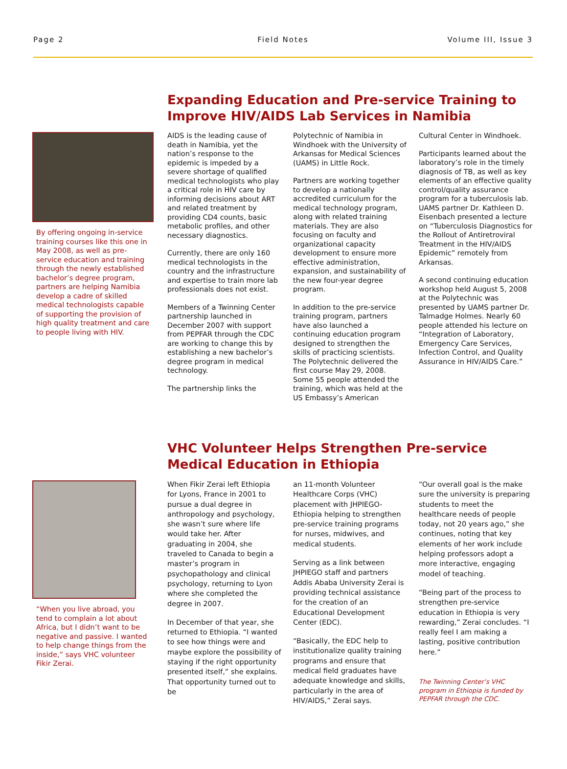Page 2 Field Notes Volume III, Issue 3
By offering ongoing in-service training courses like this one in May 2008, as well as pre-service education and training through the newly established bachelor’s degree program, partners are helping Namibia develop a cadre of skilled medical technologists capable of supporting the provision of high quality treatment and care to people living with HIV.
Expanding Education and Pre-service Training to Improve HIV/AIDS Lab Services in Namibia
AIDS is the leading cause of death in Namibia, yet the nation’s response to the epidemic is impeded by a severe shortage of qualified medical technologists who play a critical role in HIV care by informing decisions about ART and related treatment by providing CD4 counts, basic metabolic profiles, and other necessary diagnostics.
Currently, there are only 160 medical technologists in the country and the infrastructure and expertise to train more lab professionals does not exist.
Members of a Twinning Center partnership launched in December 2007 with support from PEPFAR through the CDC are working to change this by establishing a new bachelor’s degree program in medical technology.
The partnership links the
Polytechnic of Namibia in Windhoek with the University of Arkansas for Medical Sciences (UAMS) in Little Rock.
Partners are working together to develop a nationally accredited curriculum for the medical technology program, along with related training materials. They are also focusing on faculty and organizational capacity development to ensure more effective administration, expansion, and sustainability of the new four-year degree program.
In addition to the pre-service training program, partners have also launched a continuing education program designed to strengthen the skills of practicing scientists. The Polytechnic delivered the first course May 29, 2008. Some 55 people attended the training, which was held at the US Embassy’s American
Cultural Center in Windhoek.
Participants learned about the laboratory’s role in the timely diagnosis of TB, as well as key elements of an effective quality control/quality assurance program for a tuberculosis lab. UAMS partner Dr. Kathleen D. Eisenbach presented a lecture on “Tuberculosis Diagnostics for the Rollout of Antiretroviral Treatment in the HIV/AIDS Epidemic” remotely from Arkansas.
A second continuing education workshop held August 5, 2008 at the Polytechnic was presented by UAMS partner Dr. Talmadge Holmes. Nearly 60 people attended his lecture on “Integration of Laboratory, Emergency Care Services, Infection Control, and Quality Assurance in HIV/AIDS Care.”
“When you live abroad, you tend to complain a lot about Africa, but I didn’t want to be negative and passive. I wanted to help change things from the inside,” says VHC volunteer Fikir Zerai.
VHC Volunteer Helps Strengthen Pre-service Medical Education in Ethiopia
When Fikir Zerai left Ethiopia for Lyons, France in 2001 to pursue a dual degree in anthropology and psychology, she wasn’t sure where life would take her. After graduating in 2004, she traveled to Canada to begin a master’s program in psychopathology and clinical psychology, returning to Lyon where she completed the degree in 2007.
In December of that year, she returned to Ethiopia. “I wanted to see how things were and maybe explore the possibility of staying if the right opportunity presented itself,” she explains. That opportunity turned out to be
an 11-month Volunteer Healthcare Corps (VHC) placement with JHPIEGO-Ethiopia helping to strengthen pre-service training programs for nurses, midwives, and medical students.
Serving as a link between JHPIEGO staff and partners Addis Ababa University Zerai is providing technical assistance for the creation of an Educational Development Center (EDC).
“Basically, the EDC help to institutionalize quality training programs and ensure that medical field graduates have adequate knowledge and skills, particularly in the area of HIV/AIDS,” Zerai says.
“Our overall goal is the make sure the university is preparing students to meet the healthcare needs of people today, not 20 years ago,” she continues, noting that key elements of her work include helping professors adopt a more interactive, engaging model of teaching.
“Being part of the process to strengthen pre-service education in Ethiopia is very rewarding,” Zerai concludes. “I really feel I am making a lasting, positive contribution here.”
The Twinning Center’s VHC program in Ethiopia is funded by PEPFAR through the CDC.